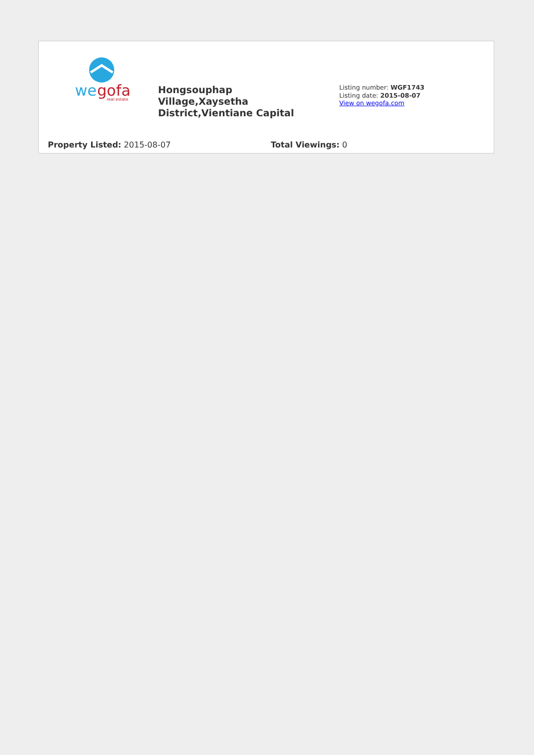we
gofa
real estate
Hongsouphap Village,Xaysetha District,Vientiane Capital
Listing number: WGF1743
Listing date: 2015-08-07
View on wegofa.com
Property Listed: 2015-08-07 Total Viewings: 0